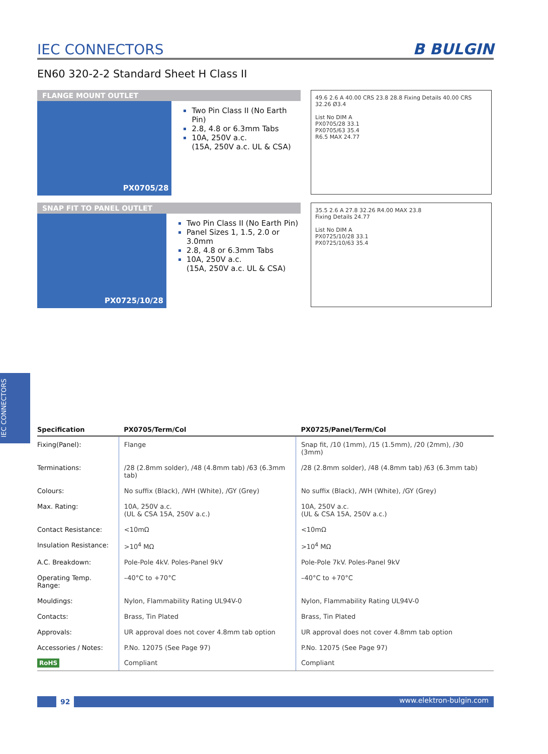IEC CONNECTORS
IEC CONNECTORS
B BULGIN
EN60 320-2-2 Standard Sheet H Class II
FLANGE MOUNT OUTLET
PX0705/28
Two Pin Class II (No Earth Pin)
2.8, 4.8 or 6.3mm Tabs
10A, 250V a.c.
(15A, 250V a.c. UL & CSA)
49.6 2.6 A 40.00 CRS 23.8 28.8 Fixing Details 40.00 CRS 32.26 Ø3.4
List No DIM A
PX0705/28 33.1
PX0705/63 35.4
R6.5 MAX 24.77
SNAP FIT TO PANEL OUTLET
PX0725/10/28
Two Pin Class II (No Earth Pin)
Panel Sizes 1, 1.5, 2.0 or 3.0mm
2.8, 4.8 or 6.3mm Tabs
10A, 250V a.c.
(15A, 250V a.c. UL & CSA)
35.5 2.6 A 27.8 32.26 R4.00 MAX 23.8
Fixing Details 24.77
List No DIM A
PX0725/10/28 33.1
PX0725/10/63 35.4
| Specification | PX0705/Term/Col | PX0725/Panel/Term/Col | |
| --- | --- | --- | --- |
| Fixing(Panel): | Flange | Snap fit, /10 (1mm), /15 (1.5mm), /20 (2mm), /30 (3mm) | |
| Terminations: | /28 (2.8mm solder), /48 (4.8mm tab) /63 (6.3mm tab) | /28 (2.8mm solder), /48 (4.8mm tab) /63 (6.3mm tab) | |
| Colours: | No suffix (Black), /WH (White), /GY (Grey) | No suffix (Black), /WH (White), /GY (Grey) | |
| Max. Rating: | 10A, 250V a.c. (UL & CSA 15A, 250V a.c.) | 10A, 250V a.c. (UL & CSA 15A, 250V a.c.) | |
| Contact Resistance: | <10mΩ | <10mΩ | |
| Insulation Resistance: | >10<sup>4</sup> MΩ | >10<sup>4</sup> MΩ | |
| A.C. Breakdown: | Pole-Pole 4kV. Poles-Panel 9kV | Pole-Pole 7kV. Poles-Panel 9kV | |
| Operating Temp. Range: | –40°C to +70°C | –40°C to +70°C | |
| Mouldings: | Nylon, Flammability Rating UL94V-0 | Nylon, Flammability Rating UL94V-0 | |
| Contacts: | Brass, Tin Plated | Brass, Tin Plated | |
| Approvals: | UR approval does not cover 4.8mm tab option | UR approval does not cover 4.8mm tab option | |
| Accessories / Notes: RoHS | P.No. 12075 (See Page 97) Compliant | P.No. 12075 (See Page 97) Compliant | |
92
www.elektron-bulgin.com